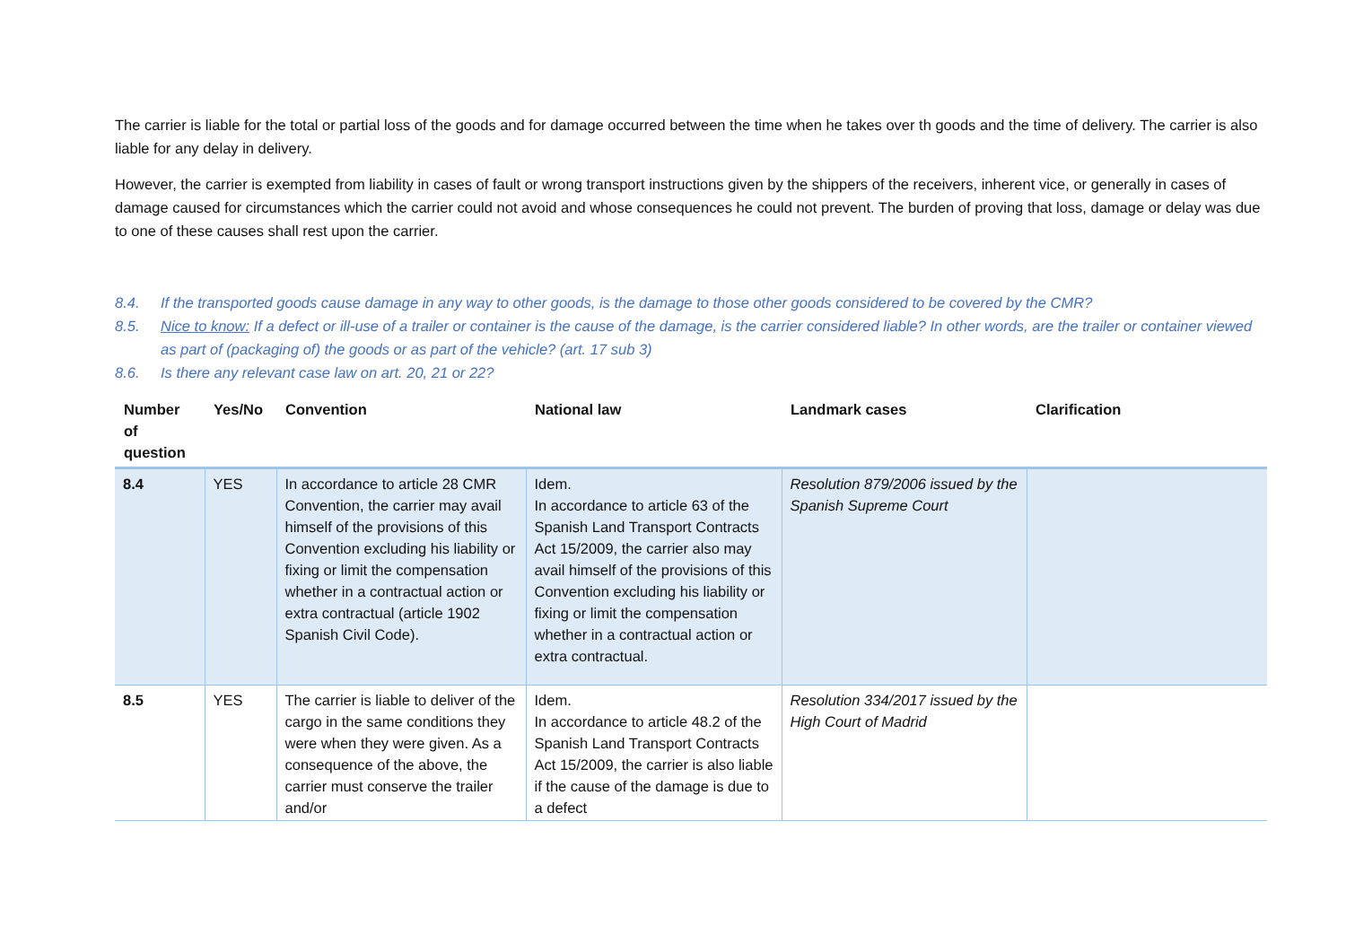The carrier is liable for the total or partial loss of the goods and for damage occurred between the time when he takes over th goods and the time of delivery. The carrier is also liable for any delay in delivery.
However, the carrier is exempted from liability in cases of fault or wrong transport instructions given by the shippers of the receivers, inherent vice, or generally in cases of damage caused for circumstances which the carrier could not avoid and whose consequences he could not prevent. The burden of proving that loss, damage or delay was due to one of these causes shall rest upon the carrier.
8.4. If the transported goods cause damage in any way to other goods, is the damage to those other goods considered to be covered by the CMR?
8.5. Nice to know: If a defect or ill-use of a trailer or container is the cause of the damage, is the carrier considered liable? In other words, are the trailer or container viewed as part of (packaging of) the goods or as part of the vehicle? (art. 17 sub 3)
8.6. Is there any relevant case law on art. 20, 21 or 22?
| Number of question | Yes/No | Convention | National law | Landmark cases | Clarification |
| --- | --- | --- | --- | --- | --- |
| 8.4 | YES | In accordance to article 28 CMR Convention, the carrier may avail himself of the provisions of this Convention excluding his liability or fixing or limit the compensation whether in a contractual action or extra contractual (article 1902 Spanish Civil Code). | Idem. In accordance to article 63 of the Spanish Land Transport Contracts Act 15/2009, the carrier also may avail himself of the provisions of this Convention excluding his liability or fixing or limit the compensation whether in a contractual action or extra contractual. | Resolution 879/2006 issued by the Spanish Supreme Court | |
| 8.5 | YES | The carrier is liable to deliver of the cargo in the same conditions they were when they were given. As a consequence of the above, the carrier must conserve the trailer and/or | Idem. In accordance to article 48.2 of the Spanish Land Transport Contracts Act 15/2009, the carrier is also liable if the cause of the damage is due to a defect | Resolution 334/2017 issued by the High Court of Madrid | |